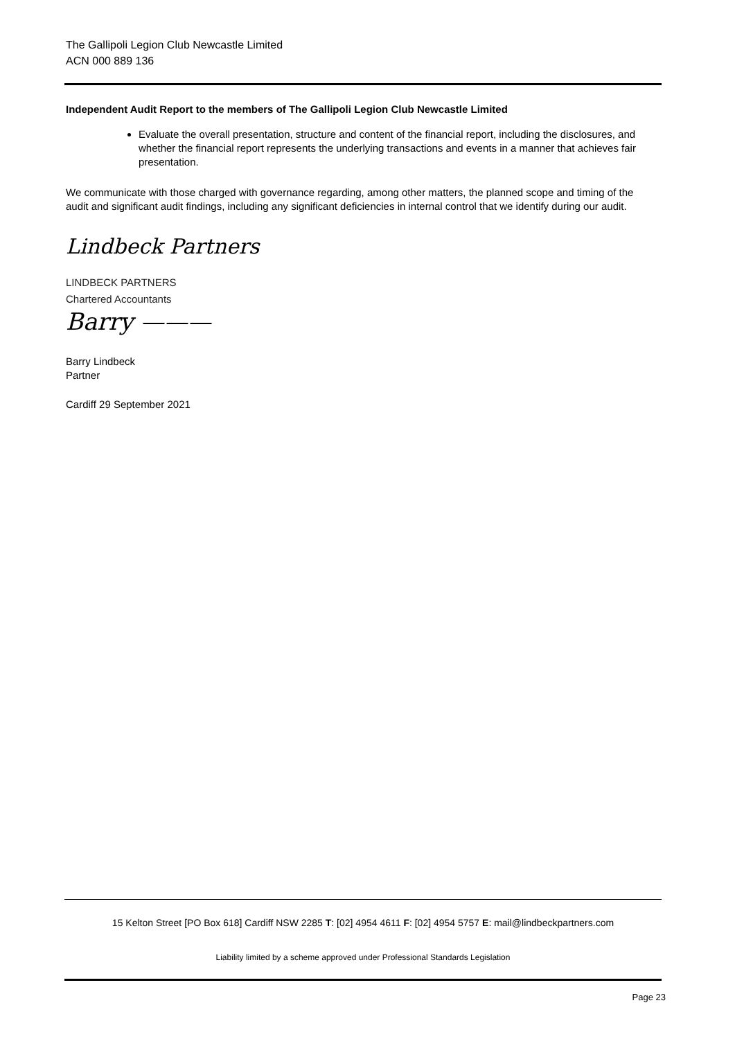The Gallipoli Legion Club Newcastle Limited
ACN 000 889 136
Independent Audit Report to the members of The Gallipoli Legion Club Newcastle Limited
Evaluate the overall presentation, structure and content of the financial report, including the disclosures, and whether the financial report represents the underlying transactions and events in a manner that achieves fair presentation.
We communicate with those charged with governance regarding, among other matters, the planned scope and timing of the audit and significant audit findings, including any significant deficiencies in internal control that we identify during our audit.
Lindbeck Partners
LINDBECK PARTNERS
Chartered Accountants
Barry ———
Barry Lindbeck
Partner
Cardiff 29 September 2021
15 Kelton Street [PO Box 618] Cardiff NSW 2285 T: [02] 4954 4611 F: [02] 4954 5757 E: mail@lindbeckpartners.com
Liability limited by a scheme approved under Professional Standards Legislation
Page 23